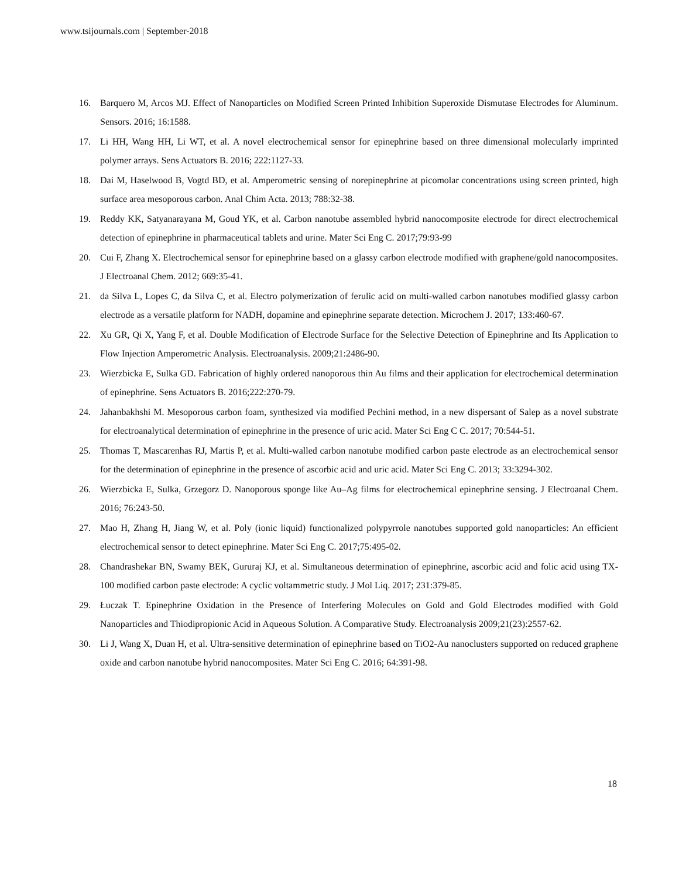www.tsijournals.com | September-2018
16. Barquero M, Arcos MJ. Effect of Nanoparticles on Modified Screen Printed Inhibition Superoxide Dismutase Electrodes for Aluminum. Sensors. 2016; 16:1588.
17. Li HH, Wang HH, Li WT, et al. A novel electrochemical sensor for epinephrine based on three dimensional molecularly imprinted polymer arrays. Sens Actuators B. 2016; 222:1127-33.
18. Dai M, Haselwood B, Vogtd BD, et al. Amperometric sensing of norepinephrine at picomolar concentrations using screen printed, high surface area mesoporous carbon. Anal Chim Acta. 2013; 788:32-38.
19. Reddy KK, Satyanarayana M, Goud YK, et al. Carbon nanotube assembled hybrid nanocomposite electrode for direct electrochemical detection of epinephrine in pharmaceutical tablets and urine. Mater Sci Eng C. 2017;79:93-99
20. Cui F, Zhang X. Electrochemical sensor for epinephrine based on a glassy carbon electrode modified with graphene/gold nanocomposites. J Electroanal Chem. 2012; 669:35-41.
21. da Silva L, Lopes C, da Silva C, et al. Electro polymerization of ferulic acid on multi-walled carbon nanotubes modified glassy carbon electrode as a versatile platform for NADH, dopamine and epinephrine separate detection. Microchem J. 2017; 133:460-67.
22. Xu GR, Qi X, Yang F, et al. Double Modification of Electrode Surface for the Selective Detection of Epinephrine and Its Application to Flow Injection Amperometric Analysis. Electroanalysis. 2009;21:2486-90.
23. Wierzbicka E, Sulka GD. Fabrication of highly ordered nanoporous thin Au films and their application for electrochemical determination of epinephrine. Sens Actuators B. 2016;222:270-79.
24. Jahanbakhshi M. Mesoporous carbon foam, synthesized via modified Pechini method, in a new dispersant of Salep as a novel substrate for electroanalytical determination of epinephrine in the presence of uric acid. Mater Sci Eng C C. 2017; 70:544-51.
25. Thomas T, Mascarenhas RJ, Martis P, et al. Multi-walled carbon nanotube modified carbon paste electrode as an electrochemical sensor for the determination of epinephrine in the presence of ascorbic acid and uric acid. Mater Sci Eng C. 2013; 33:3294-302.
26. Wierzbicka E, Sulka, Grzegorz D. Nanoporous sponge like Au–Ag films for electrochemical epinephrine sensing. J Electroanal Chem. 2016; 76:243-50.
27. Mao H, Zhang H, Jiang W, et al. Poly (ionic liquid) functionalized polypyrrole nanotubes supported gold nanoparticles: An efficient electrochemical sensor to detect epinephrine. Mater Sci Eng C. 2017;75:495-02.
28. Chandrashekar BN, Swamy BEK, Gururaj KJ, et al. Simultaneous determination of epinephrine, ascorbic acid and folic acid using TX-100 modified carbon paste electrode: A cyclic voltammetric study. J Mol Liq. 2017; 231:379-85.
29. Łuczak T. Epinephrine Oxidation in the Presence of Interfering Molecules on Gold and Gold Electrodes modified with Gold Nanoparticles and Thiodipropionic Acid in Aqueous Solution. A Comparative Study. Electroanalysis 2009;21(23):2557-62.
30. Li J, Wang X, Duan H, et al. Ultra-sensitive determination of epinephrine based on TiO2-Au nanoclusters supported on reduced graphene oxide and carbon nanotube hybrid nanocomposites. Mater Sci Eng C. 2016; 64:391-98.
18